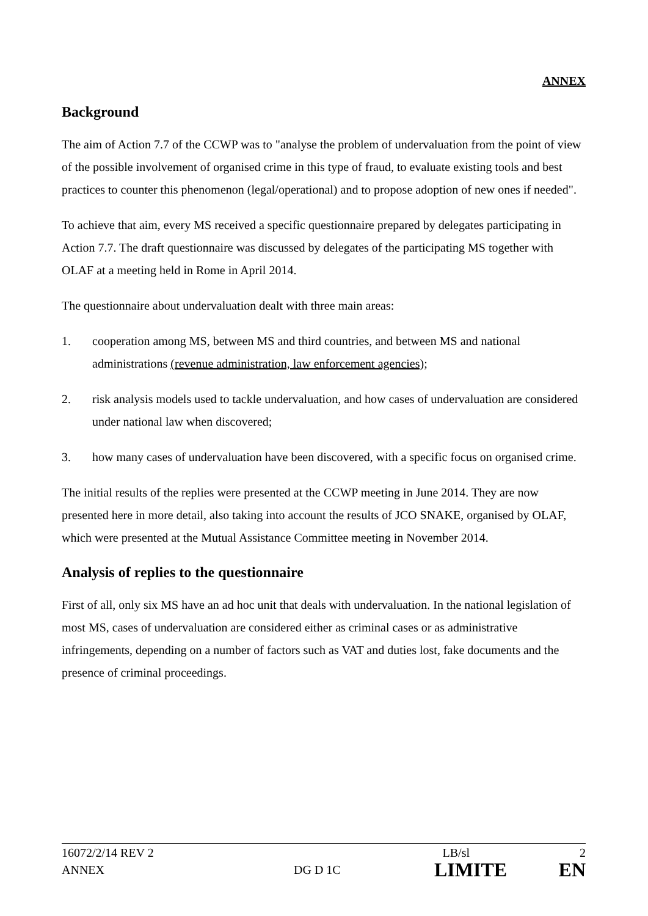ANNEX
Background
The aim of Action 7.7 of the CCWP was to "analyse the problem of undervaluation from the point of view of the possible involvement of organised crime in this type of fraud, to evaluate existing tools and best practices to counter this phenomenon (legal/operational) and to propose adoption of new ones if needed".
To achieve that aim, every MS received a specific questionnaire prepared by delegates participating in Action 7.7. The draft questionnaire was discussed by delegates of the participating MS together with OLAF at a meeting held in Rome in April 2014.
The questionnaire about undervaluation dealt with three main areas:
1. cooperation among MS, between MS and third countries, and between MS and national administrations (revenue administration, law enforcement agencies);
2. risk analysis models used to tackle undervaluation, and how cases of undervaluation are considered under national law when discovered;
3. how many cases of undervaluation have been discovered, with a specific focus on organised crime.
The initial results of the replies were presented at the CCWP meeting in June 2014. They are now presented here in more detail, also taking into account the results of JCO SNAKE, organised by OLAF, which were presented at the Mutual Assistance Committee meeting in November 2014.
Analysis of replies to the questionnaire
First of all, only six MS have an ad hoc unit that deals with undervaluation. In the national legislation of most MS, cases of undervaluation are considered either as criminal cases or as administrative infringements, depending on a number of factors such as VAT and duties lost, fake documents and the presence of criminal proceedings.
16072/2/14 REV 2 LB/sl 2
ANNEX DG D 1C LIMITE EN